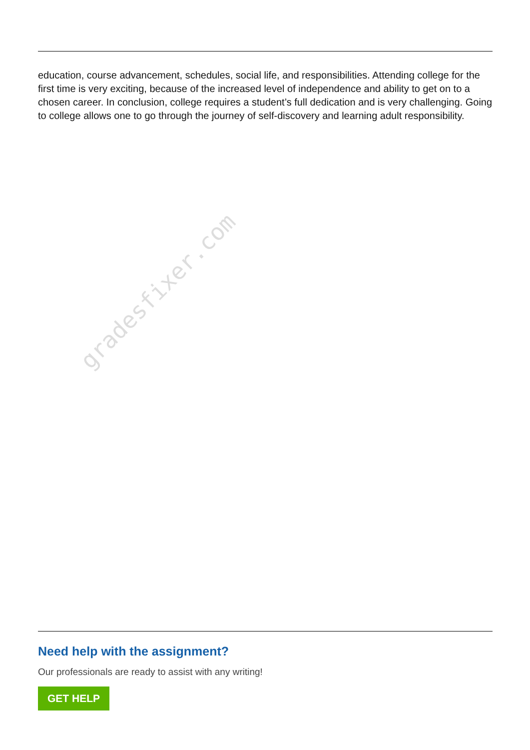education, course advancement, schedules, social life, and responsibilities. Attending college for the first time is very exciting, because of the increased level of independence and ability to get on to a chosen career. In conclusion, college requires a student’s full dedication and is very challenging. Going to college allows one to go through the journey of self-discovery and learning adult responsibility.
gradesfixer.com
Need help with the assignment?
Our professionals are ready to assist with any writing!
GET HELP